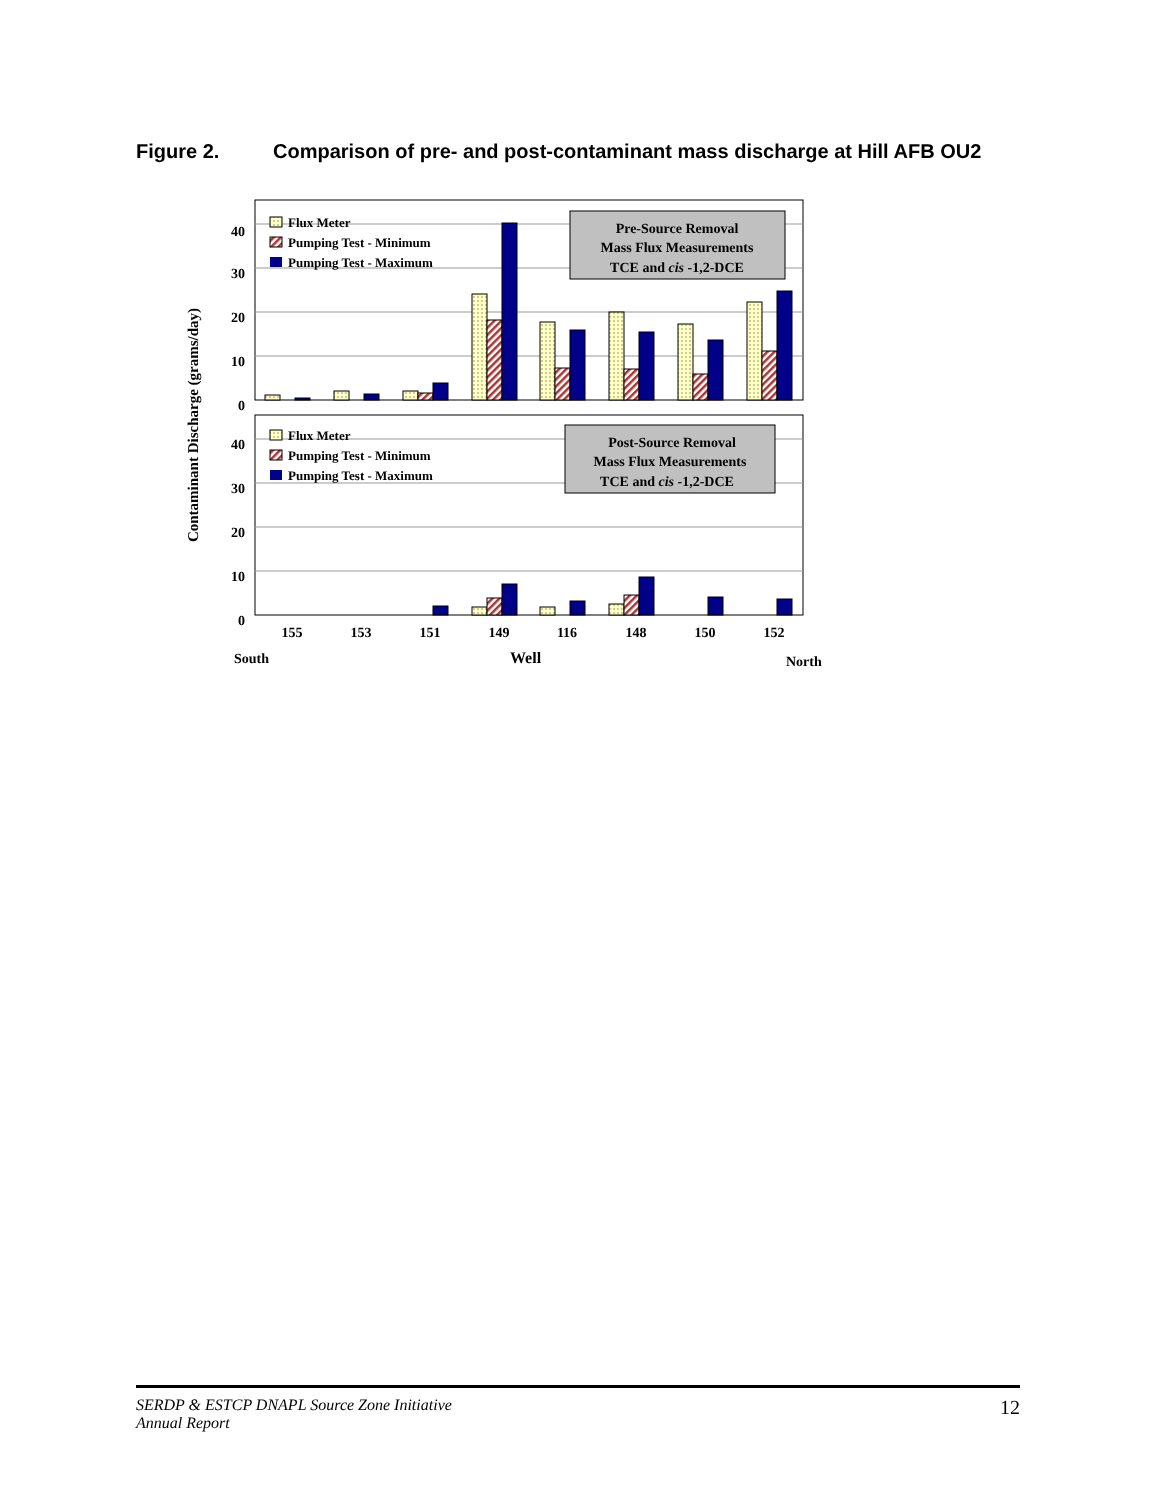Figure 2. Comparison of pre- and post-contaminant mass discharge at Hill AFB OU2
0
10
20
30
40
0
10
20
30
40
Contaminant Discharge (grams/day)
Flux Meter
Pumping Test - Minimum
Pumping Test - Maximum
Flux Meter
Pumping Test - Minimum
Pumping Test - Maximum
Pre-Source Removal
Mass Flux Measurements
TCE and cis -1,2-DCE
Post-Source Removal
Mass Flux Measurements
TCE and cis -1,2-DCE
155
153
151
149
116
148
150
152
South
Well
North
SERDP & ESTCP DNAPL Source Zone Initiative
Annual Report
12